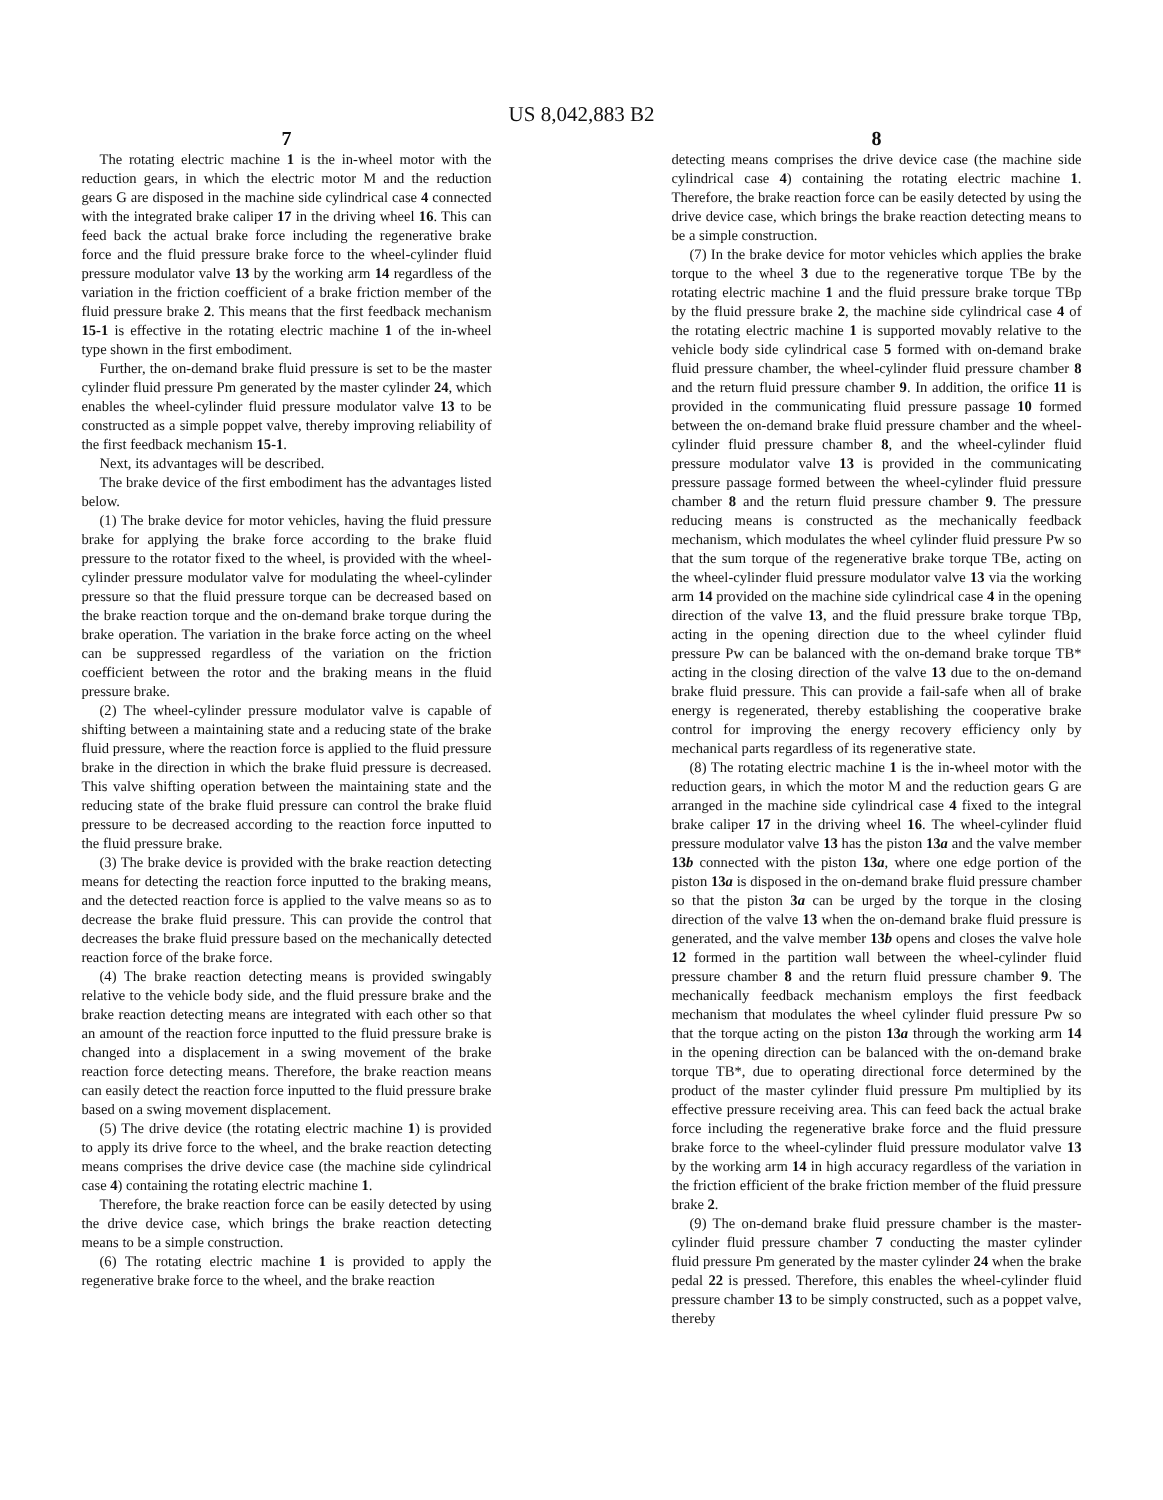US 8,042,883 B2
7
The rotating electric machine 1 is the in-wheel motor with the reduction gears, in which the electric motor M and the reduction gears G are disposed in the machine side cylindrical case 4 connected with the integrated brake caliper 17 in the driving wheel 16. This can feed back the actual brake force including the regenerative brake force and the fluid pressure brake force to the wheel-cylinder fluid pressure modulator valve 13 by the working arm 14 regardless of the variation in the friction coefficient of a brake friction member of the fluid pressure brake 2. This means that the first feedback mechanism 15-1 is effective in the rotating electric machine 1 of the in-wheel type shown in the first embodiment.
Further, the on-demand brake fluid pressure is set to be the master cylinder fluid pressure Pm generated by the master cylinder 24, which enables the wheel-cylinder fluid pressure modulator valve 13 to be constructed as a simple poppet valve, thereby improving reliability of the first feedback mechanism 15-1.
Next, its advantages will be described.
The brake device of the first embodiment has the advantages listed below.
(1) The brake device for motor vehicles, having the fluid pressure brake for applying the brake force according to the brake fluid pressure to the rotator fixed to the wheel, is provided with the wheel-cylinder pressure modulator valve for modulating the wheel-cylinder pressure so that the fluid pressure torque can be decreased based on the brake reaction torque and the on-demand brake torque during the brake operation. The variation in the brake force acting on the wheel can be suppressed regardless of the variation on the friction coefficient between the rotor and the braking means in the fluid pressure brake.
(2) The wheel-cylinder pressure modulator valve is capable of shifting between a maintaining state and a reducing state of the brake fluid pressure, where the reaction force is applied to the fluid pressure brake in the direction in which the brake fluid pressure is decreased. This valve shifting operation between the maintaining state and the reducing state of the brake fluid pressure can control the brake fluid pressure to be decreased according to the reaction force inputted to the fluid pressure brake.
(3) The brake device is provided with the brake reaction detecting means for detecting the reaction force inputted to the braking means, and the detected reaction force is applied to the valve means so as to decrease the brake fluid pressure. This can provide the control that decreases the brake fluid pressure based on the mechanically detected reaction force of the brake force.
(4) The brake reaction detecting means is provided swingably relative to the vehicle body side, and the fluid pressure brake and the brake reaction detecting means are integrated with each other so that an amount of the reaction force inputted to the fluid pressure brake is changed into a displacement in a swing movement of the brake reaction force detecting means. Therefore, the brake reaction means can easily detect the reaction force inputted to the fluid pressure brake based on a swing movement displacement.
(5) The drive device (the rotating electric machine 1) is provided to apply its drive force to the wheel, and the brake reaction detecting means comprises the drive device case (the machine side cylindrical case 4) containing the rotating electric machine 1.
Therefore, the brake reaction force can be easily detected by using the drive device case, which brings the brake reaction detecting means to be a simple construction.
(6) The rotating electric machine 1 is provided to apply the regenerative brake force to the wheel, and the brake reaction
8
detecting means comprises the drive device case (the machine side cylindrical case 4) containing the rotating electric machine 1. Therefore, the brake reaction force can be easily detected by using the drive device case, which brings the brake reaction detecting means to be a simple construction.
(7) In the brake device for motor vehicles which applies the brake torque to the wheel 3 due to the regenerative torque TBe by the rotating electric machine 1 and the fluid pressure brake torque TBp by the fluid pressure brake 2, the machine side cylindrical case 4 of the rotating electric machine 1 is supported movably relative to the vehicle body side cylindrical case 5 formed with on-demand brake fluid pressure chamber, the wheel-cylinder fluid pressure chamber 8 and the return fluid pressure chamber 9. In addition, the orifice 11 is provided in the communicating fluid pressure passage 10 formed between the on-demand brake fluid pressure chamber and the wheel-cylinder fluid pressure chamber 8, and the wheel-cylinder fluid pressure modulator valve 13 is provided in the communicating pressure passage formed between the wheel-cylinder fluid pressure chamber 8 and the return fluid pressure chamber 9. The pressure reducing means is constructed as the mechanically feedback mechanism, which modulates the wheel cylinder fluid pressure Pw so that the sum torque of the regenerative brake torque TBe, acting on the wheel-cylinder fluid pressure modulator valve 13 via the working arm 14 provided on the machine side cylindrical case 4 in the opening direction of the valve 13, and the fluid pressure brake torque TBp, acting in the opening direction due to the wheel cylinder fluid pressure Pw can be balanced with the on-demand brake torque TB* acting in the closing direction of the valve 13 due to the on-demand brake fluid pressure. This can provide a fail-safe when all of brake energy is regenerated, thereby establishing the cooperative brake control for improving the energy recovery efficiency only by mechanical parts regardless of its regenerative state.
(8) The rotating electric machine 1 is the in-wheel motor with the reduction gears, in which the motor M and the reduction gears G are arranged in the machine side cylindrical case 4 fixed to the integral brake caliper 17 in the driving wheel 16. The wheel-cylinder fluid pressure modulator valve 13 has the piston 13a and the valve member 13b connected with the piston 13a, where one edge portion of the piston 13a is disposed in the on-demand brake fluid pressure chamber so that the piston 3a can be urged by the torque in the closing direction of the valve 13 when the on-demand brake fluid pressure is generated, and the valve member 13b opens and closes the valve hole 12 formed in the partition wall between the wheel-cylinder fluid pressure chamber 8 and the return fluid pressure chamber 9. The mechanically feedback mechanism employs the first feedback mechanism that modulates the wheel cylinder fluid pressure Pw so that the torque acting on the piston 13a through the working arm 14 in the opening direction can be balanced with the on-demand brake torque TB*, due to operating directional force determined by the product of the master cylinder fluid pressure Pm multiplied by its effective pressure receiving area. This can feed back the actual brake force including the regenerative brake force and the fluid pressure brake force to the wheel-cylinder fluid pressure modulator valve 13 by the working arm 14 in high accuracy regardless of the variation in the friction efficient of the brake friction member of the fluid pressure brake 2.
(9) The on-demand brake fluid pressure chamber is the master-cylinder fluid pressure chamber 7 conducting the master cylinder fluid pressure Pm generated by the master cylinder 24 when the brake pedal 22 is pressed. Therefore, this enables the wheel-cylinder fluid pressure chamber 13 to be simply constructed, such as a poppet valve, thereby